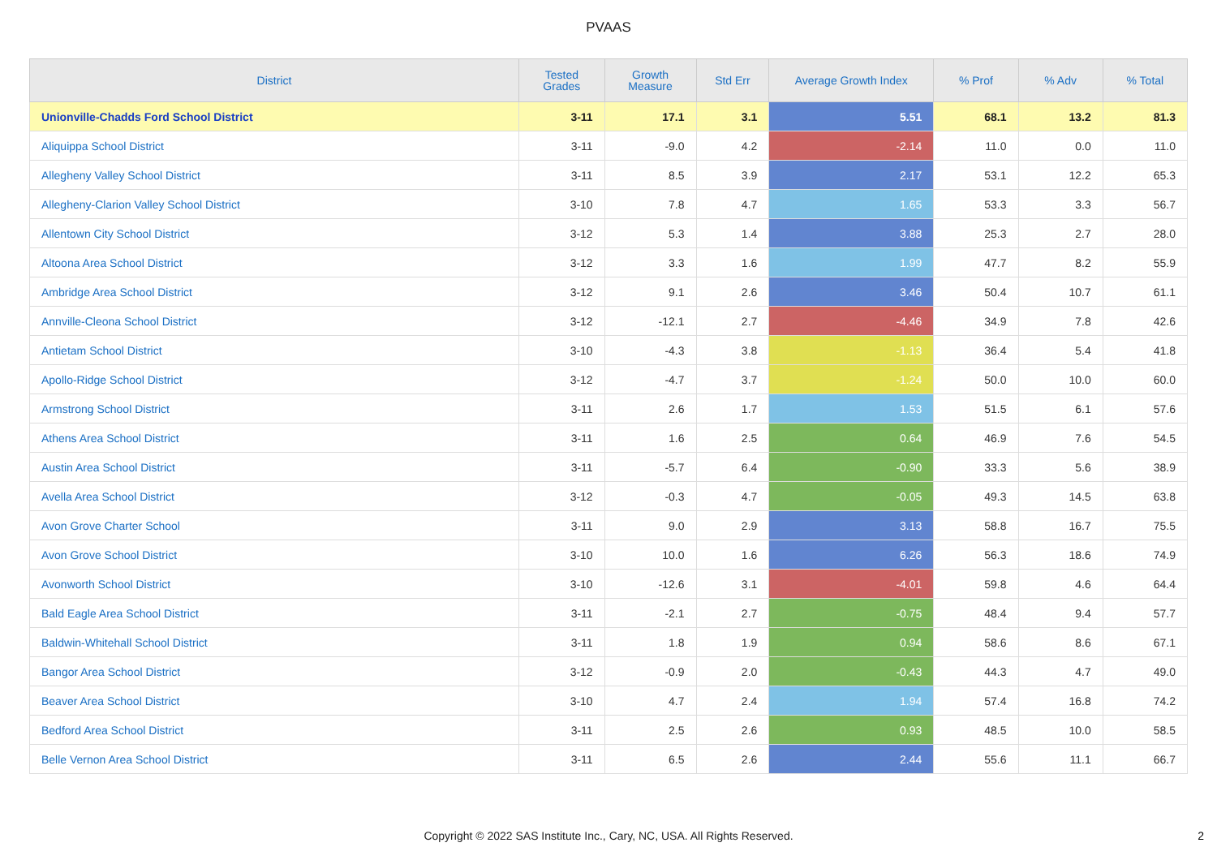PVAAS
| District | Tested Grades | Growth Measure | Std Err | Average Growth Index | % Prof | % Adv | % Total |
| --- | --- | --- | --- | --- | --- | --- | --- |
| Unionville-Chadds Ford School District | 3-11 | 17.1 | 3.1 | 5.51 | 68.1 | 13.2 | 81.3 |
| Aliquippa School District | 3-11 | -9.0 | 4.2 | -2.14 | 11.0 | 0.0 | 11.0 |
| Allegheny Valley School District | 3-11 | 8.5 | 3.9 | 2.17 | 53.1 | 12.2 | 65.3 |
| Allegheny-Clarion Valley School District | 3-10 | 7.8 | 4.7 | 1.65 | 53.3 | 3.3 | 56.7 |
| Allentown City School District | 3-12 | 5.3 | 1.4 | 3.88 | 25.3 | 2.7 | 28.0 |
| Altoona Area School District | 3-12 | 3.3 | 1.6 | 1.99 | 47.7 | 8.2 | 55.9 |
| Ambridge Area School District | 3-12 | 9.1 | 2.6 | 3.46 | 50.4 | 10.7 | 61.1 |
| Annville-Cleona School District | 3-12 | -12.1 | 2.7 | -4.46 | 34.9 | 7.8 | 42.6 |
| Antietam School District | 3-10 | -4.3 | 3.8 | -1.13 | 36.4 | 5.4 | 41.8 |
| Apollo-Ridge School District | 3-12 | -4.7 | 3.7 | -1.24 | 50.0 | 10.0 | 60.0 |
| Armstrong School District | 3-11 | 2.6 | 1.7 | 1.53 | 51.5 | 6.1 | 57.6 |
| Athens Area School District | 3-11 | 1.6 | 2.5 | 0.64 | 46.9 | 7.6 | 54.5 |
| Austin Area School District | 3-11 | -5.7 | 6.4 | -0.90 | 33.3 | 5.6 | 38.9 |
| Avella Area School District | 3-12 | -0.3 | 4.7 | -0.05 | 49.3 | 14.5 | 63.8 |
| Avon Grove Charter School | 3-11 | 9.0 | 2.9 | 3.13 | 58.8 | 16.7 | 75.5 |
| Avon Grove School District | 3-10 | 10.0 | 1.6 | 6.26 | 56.3 | 18.6 | 74.9 |
| Avonworth School District | 3-10 | -12.6 | 3.1 | -4.01 | 59.8 | 4.6 | 64.4 |
| Bald Eagle Area School District | 3-11 | -2.1 | 2.7 | -0.75 | 48.4 | 9.4 | 57.7 |
| Baldwin-Whitehall School District | 3-11 | 1.8 | 1.9 | 0.94 | 58.6 | 8.6 | 67.1 |
| Bangor Area School District | 3-12 | -0.9 | 2.0 | -0.43 | 44.3 | 4.7 | 49.0 |
| Beaver Area School District | 3-10 | 4.7 | 2.4 | 1.94 | 57.4 | 16.8 | 74.2 |
| Bedford Area School District | 3-11 | 2.5 | 2.6 | 0.93 | 48.5 | 10.0 | 58.5 |
| Belle Vernon Area School District | 3-11 | 6.5 | 2.6 | 2.44 | 55.6 | 11.1 | 66.7 |
Copyright © 2022 SAS Institute Inc., Cary, NC, USA. All Rights Reserved.
2